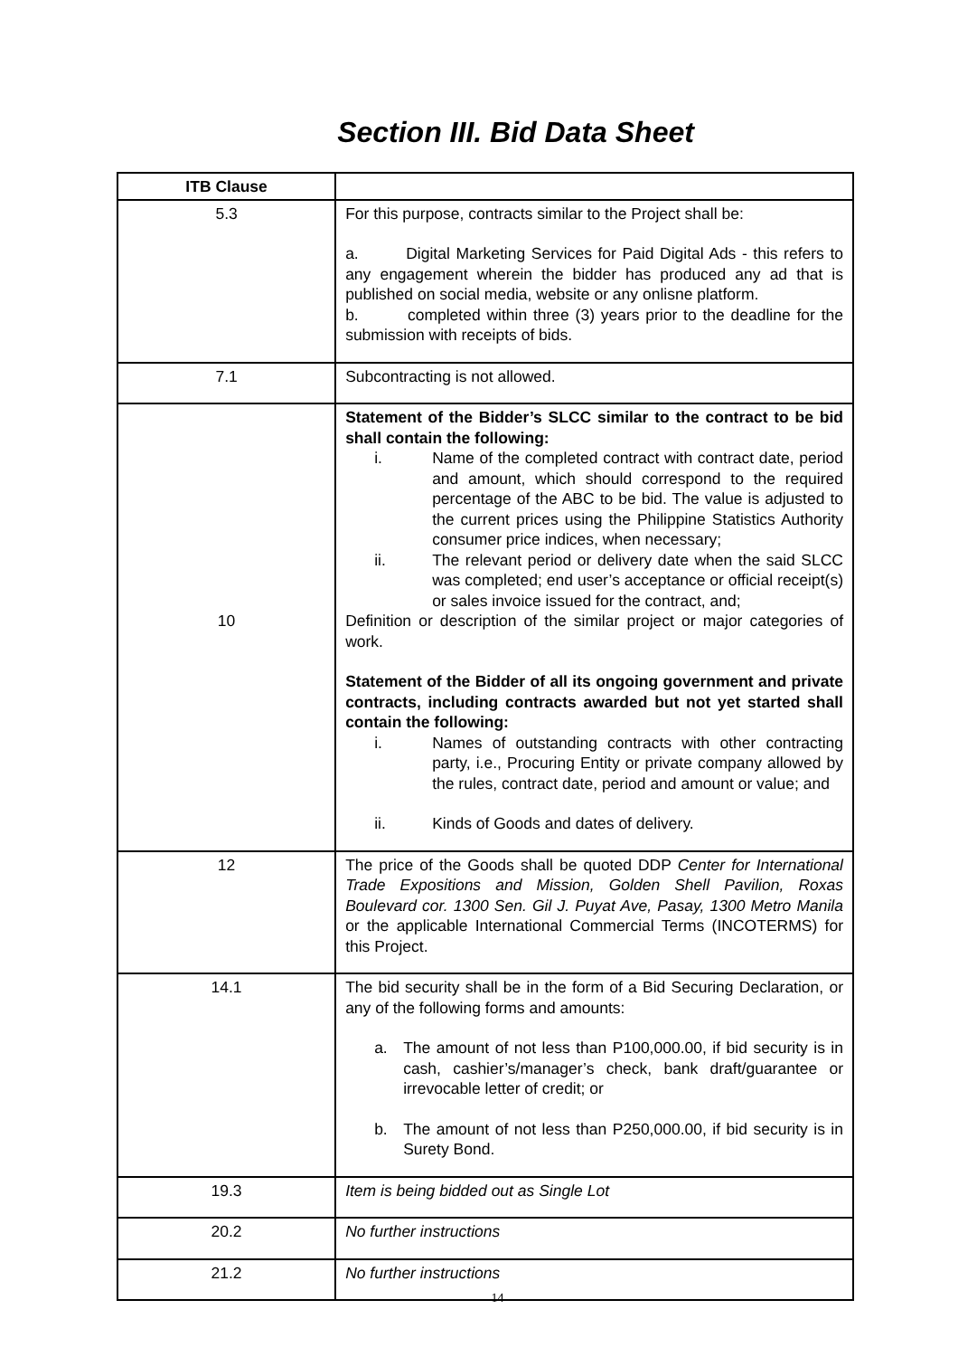Section III. Bid Data Sheet
| ITB Clause | |
| --- | --- |
| 5.3 | For this purpose, contracts similar to the Project shall be: a. Digital Marketing Services for Paid Digital Ads - this refers to any engagement wherein the bidder has produced any ad that is published on social media, website or any onlisne platform. b. completed within three (3) years prior to the deadline for the submission with receipts of bids. |
| 7.1 | Subcontracting is not allowed. |
| 10 | Statement of the Bidder’s SLCC similar to the contract to be bid shall contain the following: i. Name of the completed contract with contract date, period and amount, which should correspond to the required percentage of the ABC to be bid. The value is adjusted to the current prices using the Philippine Statistics Authority consumer price indices, when necessary; ii. The relevant period or delivery date when the said SLCC was completed; end user’s acceptance or official receipt(s) or sales invoice issued for the contract, and; Definition or description of the similar project or major categories of work. Statement of the Bidder of all its ongoing government and private contracts, including contracts awarded but not yet started shall contain the following: i. Names of outstanding contracts with other contracting party, i.e., Procuring Entity or private company allowed by the rules, contract date, period and amount or value; and ii. Kinds of Goods and dates of delivery. |
| 12 | The price of the Goods shall be quoted DDP Center for International Trade Expositions and Mission, Golden Shell Pavilion, Roxas Boulevard cor. 1300 Sen. Gil J. Puyat Ave, Pasay, 1300 Metro Manila or the applicable International Commercial Terms (INCOTERMS) for this Project. |
| 14.1 | The bid security shall be in the form of a Bid Securing Declaration, or any of the following forms and amounts: a. The amount of not less than P100,000.00, if bid security is in cash, cashier’s/manager’s check, bank draft/guarantee or irrevocable letter of credit; or b. The amount of not less than P250,000.00, if bid security is in Surety Bond. |
| 19.3 | Item is being bidded out as Single Lot |
| 20.2 | No further instructions |
| 21.2 | No further instructions |
14